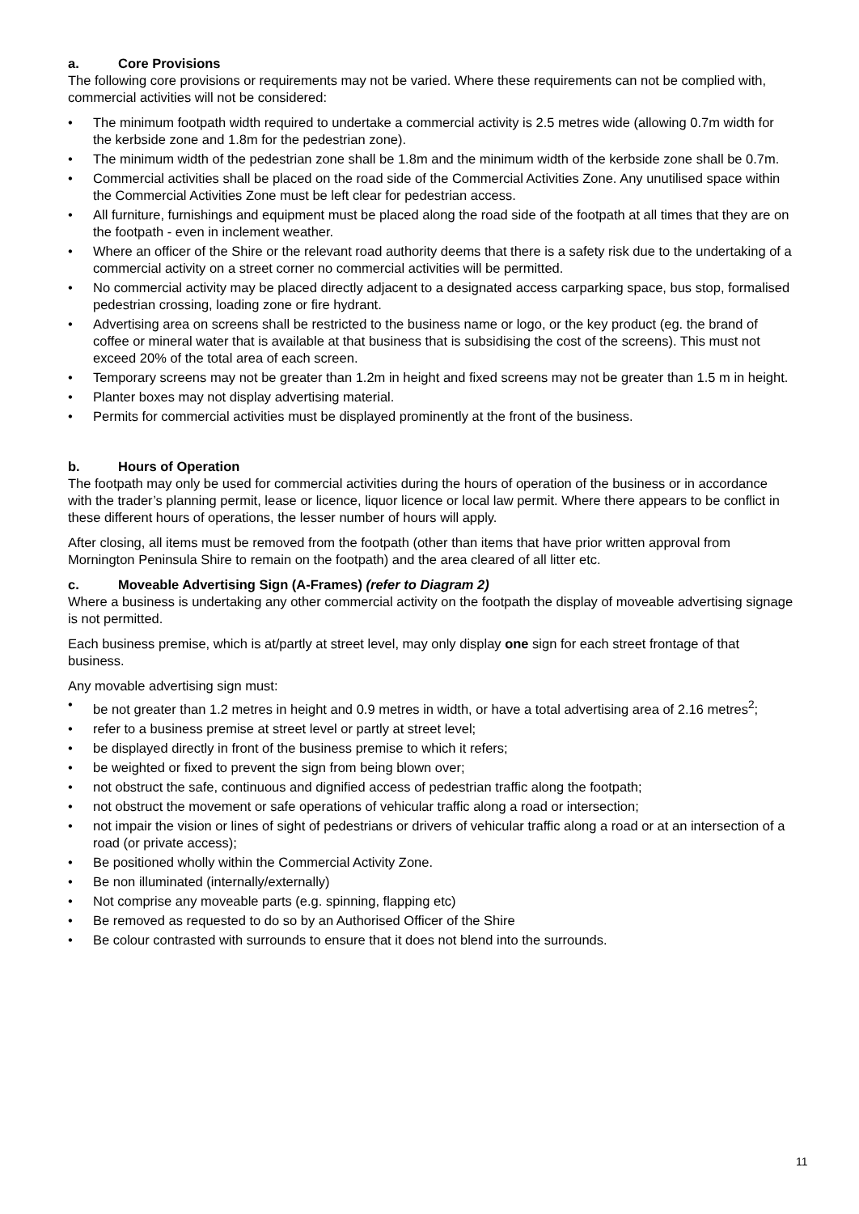a. Core Provisions
The following core provisions or requirements may not be varied. Where these requirements can not be complied with, commercial activities will not be considered:
• The minimum footpath width required to undertake a commercial activity is 2.5 metres wide (allowing 0.7m width for the kerbside zone and 1.8m for the pedestrian zone).
• The minimum width of the pedestrian zone shall be 1.8m and the minimum width of the kerbside zone shall be 0.7m.
• Commercial activities shall be placed on the road side of the Commercial Activities Zone. Any unutilised space within the Commercial Activities Zone must be left clear for pedestrian access.
• All furniture, furnishings and equipment must be placed along the road side of the footpath at all times that they are on the footpath - even in inclement weather.
• Where an officer of the Shire or the relevant road authority deems that there is a safety risk due to the undertaking of a commercial activity on a street corner no commercial activities will be permitted.
• No commercial activity may be placed directly adjacent to a designated access carparking space, bus stop, formalised pedestrian crossing, loading zone or fire hydrant.
• Advertising area on screens shall be restricted to the business name or logo, or the key product (eg. the brand of coffee or mineral water that is available at that business that is subsidising the cost of the screens). This must not exceed 20% of the total area of each screen.
• Temporary screens may not be greater than 1.2m in height and fixed screens may not be greater than 1.5 m in height.
• Planter boxes may not display advertising material.
• Permits for commercial activities must be displayed prominently at the front of the business.
b. Hours of Operation
The footpath may only be used for commercial activities during the hours of operation of the business or in accordance with the trader’s planning permit, lease or licence, liquor licence or local law permit. Where there appears to be conflict in these different hours of operations, the lesser number of hours will apply.
After closing, all items must be removed from the footpath (other than items that have prior written approval from Mornington Peninsula Shire to remain on the footpath) and the area cleared of all litter etc.
c. Moveable Advertising Sign (A-Frames) (refer to Diagram 2)
Where a business is undertaking any other commercial activity on the footpath the display of moveable advertising signage is not permitted.
Each business premise, which is at/partly at street level, may only display one sign for each street frontage of that business.
Any movable advertising sign must:
• be not greater than 1.2 metres in height and 0.9 metres in width, or have a total advertising area of 2.16 metres<sup>2</sup>;
• refer to a business premise at street level or partly at street level;
• be displayed directly in front of the business premise to which it refers;
• be weighted or fixed to prevent the sign from being blown over;
• not obstruct the safe, continuous and dignified access of pedestrian traffic along the footpath;
• not obstruct the movement or safe operations of vehicular traffic along a road or intersection;
• not impair the vision or lines of sight of pedestrians or drivers of vehicular traffic along a road or at an intersection of a road (or private access);
• Be positioned wholly within the Commercial Activity Zone.
• Be non illuminated (internally/externally)
• Not comprise any moveable parts (e.g. spinning, flapping etc)
• Be removed as requested to do so by an Authorised Officer of the Shire
• Be colour contrasted with surrounds to ensure that it does not blend into the surrounds.
11